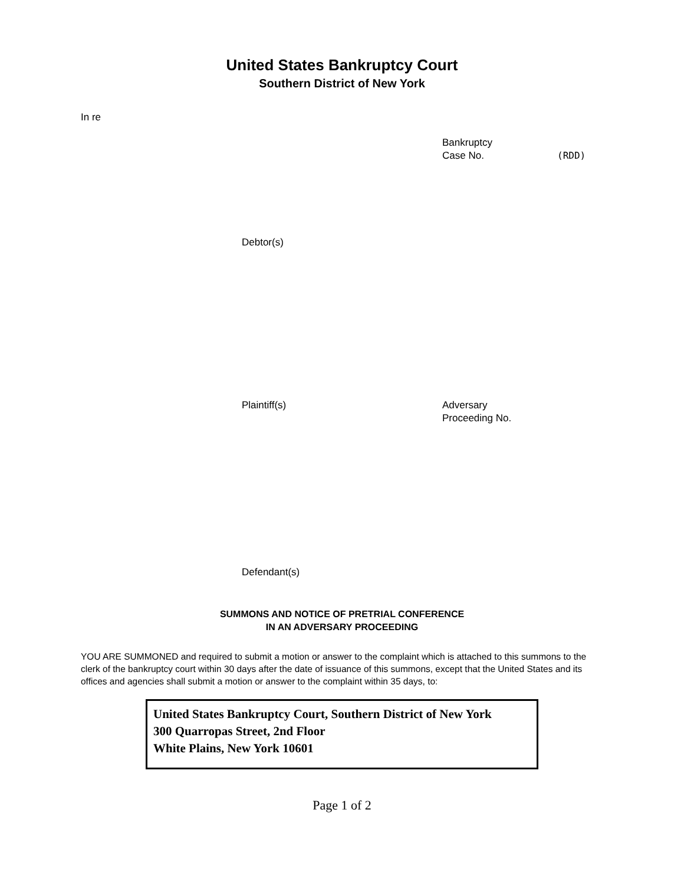United States Bankruptcy Court
Southern District of New York
In re
Bankruptcy
Case No.
(RDD)
Debtor(s)
Plaintiff(s) Adversary
Proceeding No.
Defendant(s)
SUMMONS AND NOTICE OF PRETRIAL CONFERENCE
IN AN ADVERSARY PROCEEDING
YOU ARE SUMMONED and required to submit a motion or answer to the complaint which is attached to this summons to the clerk of the bankruptcy court within 30 days after the date of issuance of this summons, except that the United States and its offices and agencies shall submit a motion or answer to the complaint within 35 days, to:
United States Bankruptcy Court, Southern District of New York
300 Quarropas Street, 2nd Floor
White Plains, New York 10601
Page 1 of 2